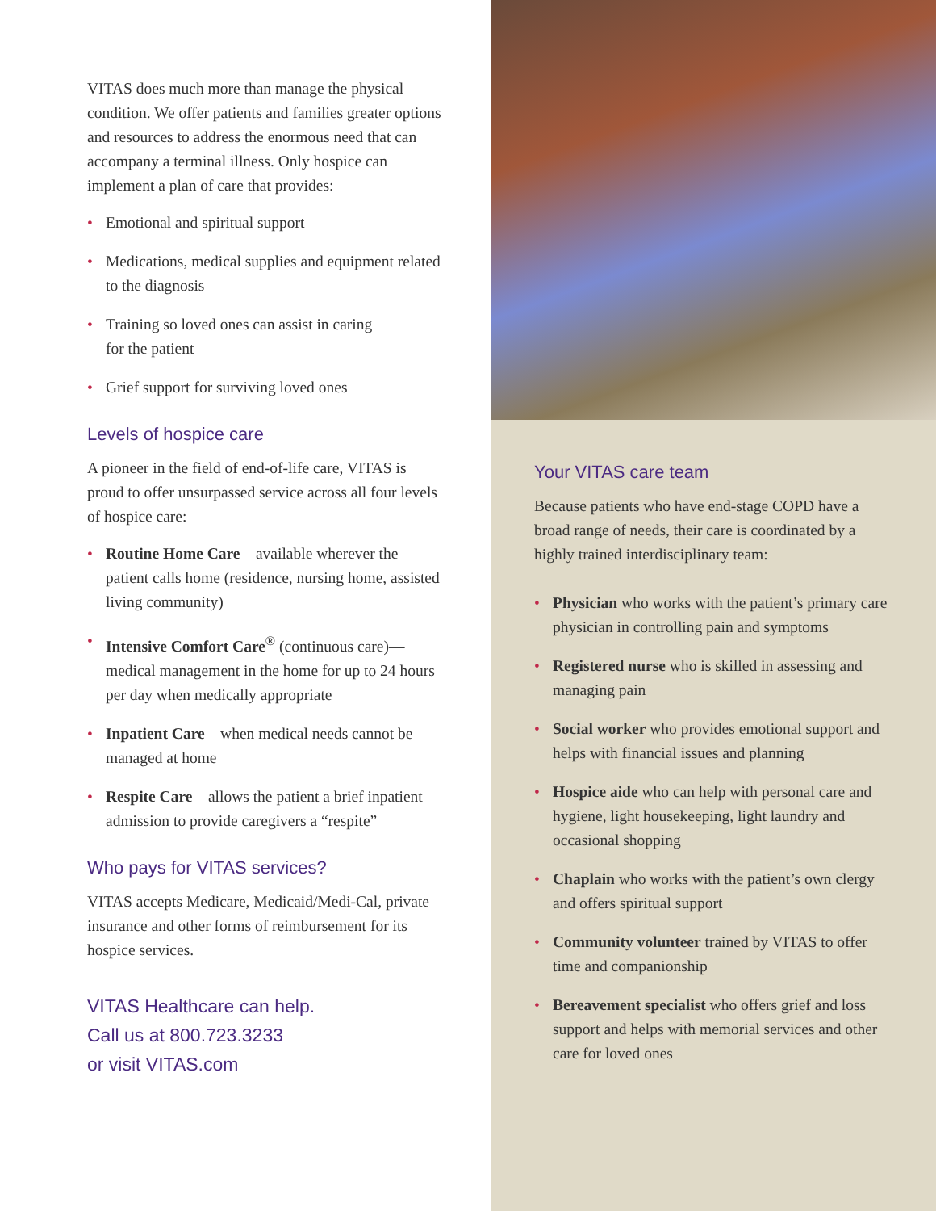VITAS does much more than manage the physical condition. We offer patients and families greater options and resources to address the enormous need that can accompany a terminal illness. Only hospice can implement a plan of care that provides:
• Emotional and spiritual support
• Medications, medical supplies and equipment related to the diagnosis
• Training so loved ones can assist in caring
for the patient
• Grief support for surviving loved ones
Levels of hospice care
A pioneer in the field of end-of-life care, VITAS is proud to offer unsurpassed service across all four levels of hospice care:
• Routine Home Care—available wherever the patient calls home (residence, nursing home, assisted living community)
• Intensive Comfort Care<sup>®</sup> (continuous care)—medical management in the home for up to 24 hours per day when medically appropriate
• Inpatient Care—when medical needs cannot be managed at home
• Respite Care—allows the patient a brief inpatient admission to provide caregivers a “respite”
Who pays for VITAS services?
VITAS accepts Medicare, Medicaid/Medi-Cal, private insurance and other forms of reimbursement for its hospice services.
VITAS Healthcare can help.
Call us at 800.723.3233
or visit VITAS.com
Your VITAS care team
Because patients who have end-stage COPD have a broad range of needs, their care is coordinated by a highly trained interdisciplinary team:
• Physician who works with the patient’s primary care physician in controlling pain and symptoms
• Registered nurse who is skilled in assessing and managing pain
• Social worker who provides emotional support and helps with financial issues and planning
• Hospice aide who can help with personal care and hygiene, light housekeeping, light laundry and occasional shopping
• Chaplain who works with the patient’s own clergy and offers spiritual support
• Community volunteer trained by VITAS to offer time and companionship
• Bereavement specialist who offers grief and loss support and helps with memorial services and other care for loved ones